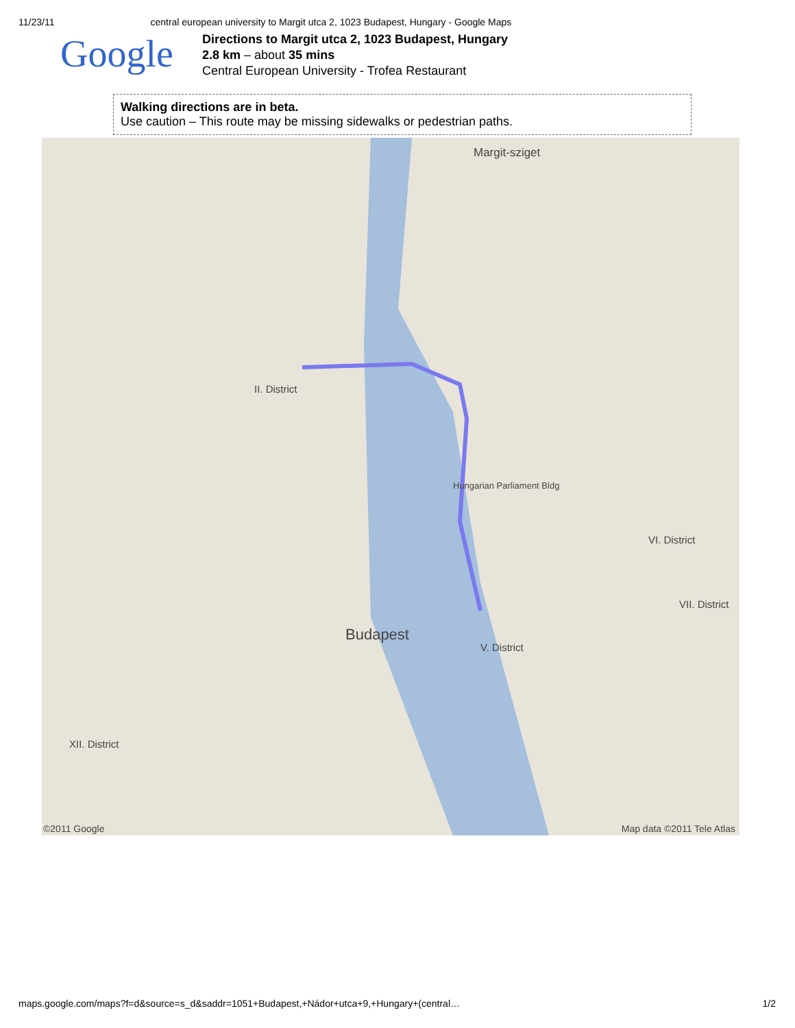11/23/11 central european university to Margit utca 2, 1023 Budapest, Hungary - Google Maps
Google
Directions to Margit utca 2, 1023 Budapest, Hungary
2.8 km – about 35 mins
Central European University - Trofea Restaurant
Walking directions are in beta.
Use caution – This route may be missing sidewalks or pedestrian paths.
Margit-sziget
II. District
Budapest
V. District
VI. District
VII. District
XII. District
Hungarian Parliament Bldg
©2011 Google Map data ©2011 Tele Atlas
maps.google.com/maps?f=d&source=s_d&saddr=1051+Budapest,+Nádor+utca+9,+Hungary+(central… 1/2